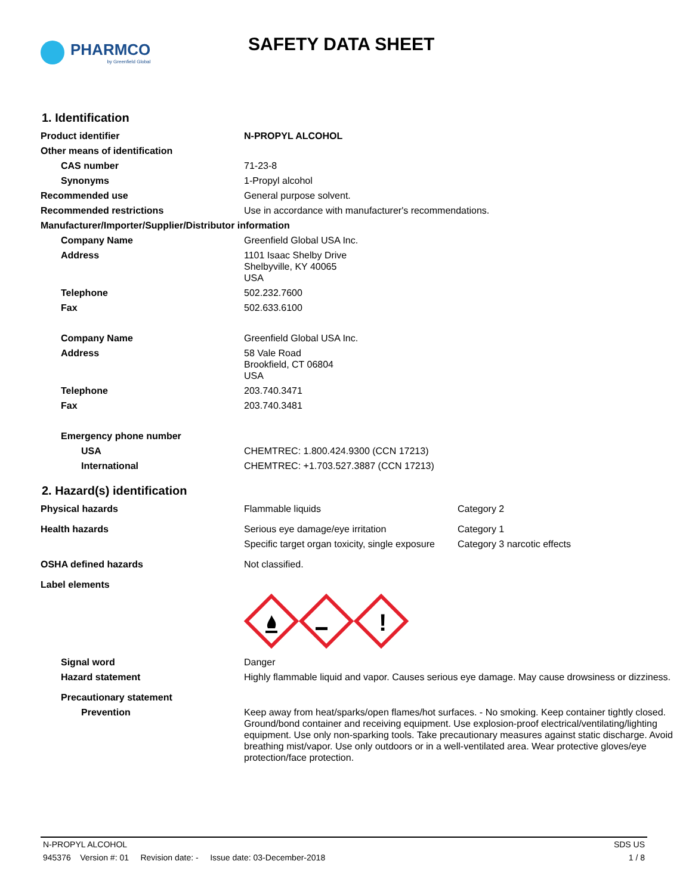PHARMCO
by Greenfield Global
SAFETY DATA SHEET
1. Identification
| Product identifier | N-PROPYL ALCOHOL |
| Other means of identification | |
| CAS number | 71-23-8 |
| Synonyms | 1-Propyl alcohol |
| Recommended use | General purpose solvent. |
| Recommended restrictions | Use in accordance with manufacturer's recommendations. |
| Manufacturer/Importer/Supplier/Distributor information | |
| Company Name | Greenfield Global USA Inc. |
| Address | 1101 Isaac Shelby Drive Shelbyville, KY 40065 USA |
| Telephone | 502.232.7600 |
| Fax | 502.633.6100 |
| Company Name | Greenfield Global USA Inc. |
| Address | 58 Vale Road Brookfield, CT 06804 USA |
| Telephone | 203.740.3471 |
| Fax | 203.740.3481 |
| Emergency phone number | |
| USA | CHEMTREC: 1.800.424.9300 (CCN 17213) |
| International | CHEMTREC: +1.703.527.3887 (CCN 17213) |
2. Hazard(s) identification
| Physical hazards | Flammable liquids | Category 2 |
| Health hazards | Serious eye damage/eye irritation | Category 1 |
| | Specific target organ toxicity, single exposure | Category 3 narcotic effects |
| OSHA defined hazards | Not classified. | |
| Label elements | | |
| | ! | |
| Signal word | Danger | |
| Hazard statement | Highly flammable liquid and vapor. Causes serious eye damage. May cause drowsiness or dizziness. | |
| Precautionary statement | | |
| Prevention | Keep away from heat/sparks/open flames/hot surfaces. - No smoking. Keep container tightly closed. Ground/bond container and receiving equipment. Use explosion-proof electrical/ventilating/lighting equipment. Use only non-sparking tools. Take precautionary measures against static discharge. Avoid breathing mist/vapor. Use only outdoors or in a well-ventilated area. Wear protective gloves/eye protection/face protection. | |
N-PROPYL ALCOHOL SDS US
945376 Version #: 01 Revision date: - Issue date: 03-December-2018 1 / 8